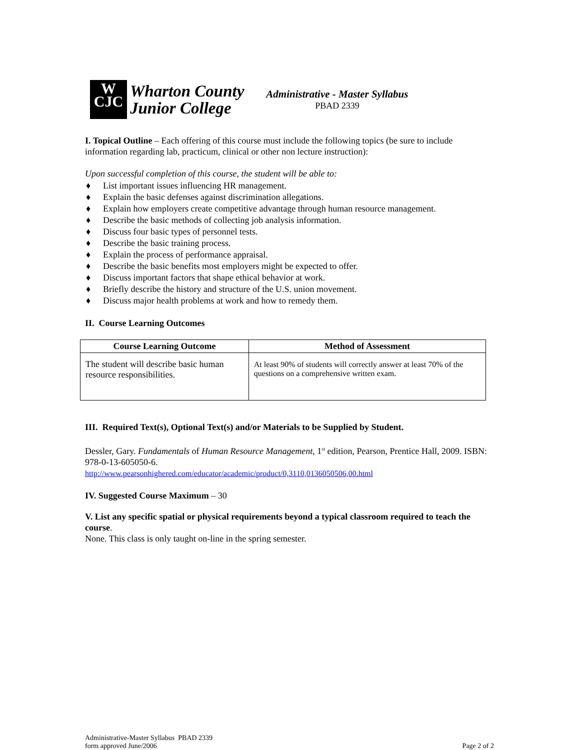W
CJC
Wharton County
Junior College
Administrative - Master Syllabus
PBAD 2339
I. Topical Outline – Each offering of this course must include the following topics (be sure to include information regarding lab, practicum, clinical or other non lecture instruction):
Upon successful completion of this course, the student will be able to:
♦ List important issues influencing HR management.
♦ Explain the basic defenses against discrimination allegations.
♦ Explain how employers create competitive advantage through human resource management.
♦ Describe the basic methods of collecting job analysis information.
♦ Discuss four basic types of personnel tests.
♦ Describe the basic training process.
♦ Explain the process of performance appraisal.
♦ Describe the basic benefits most employers might be expected to offer.
♦ Discuss important factors that shape ethical behavior at work.
♦ Briefly describe the history and structure of the U.S. union movement.
♦ Discuss major health problems at work and how to remedy them.
II. Course Learning Outcomes
| Course Learning Outcome | Method of Assessment |
| --- | --- |
| The student will describe basic human resource responsibilities. | At least 90% of students will correctly answer at least 70% of the questions on a comprehensive written exam. |
III. Required Text(s), Optional Text(s) and/or Materials to be Supplied by Student.
Dessler, Gary. Fundamentals of Human Resource Management, 1<sup>st</sup> edition, Pearson, Prentice Hall, 2009. ISBN: 978-0-13-605050-6.
http://www.pearsonhighered.com/educator/academic/product/0,3110,0136050506,00.html
IV. Suggested Course Maximum – 30
V. List any specific spatial or physical requirements beyond a typical classroom required to teach the course.
None. This class is only taught on-line in the spring semester.
Administrative-Master Syllabus PBAD 2339
form approved June/2006
Page 2 of 2